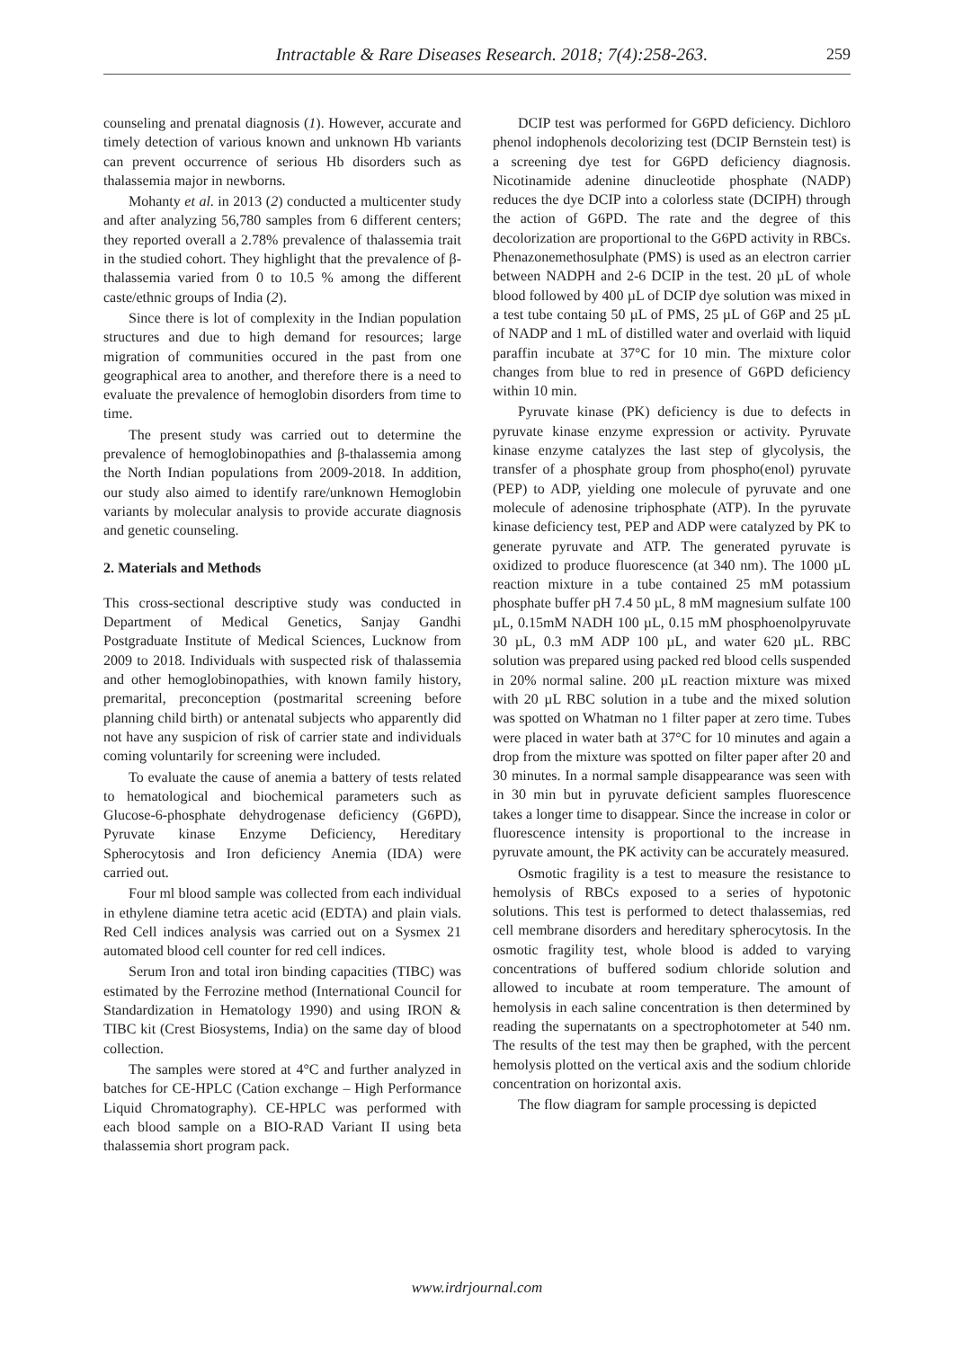Intractable & Rare Diseases Research. 2018; 7(4):258-263. 259
counseling and prenatal diagnosis (1). However, accurate and timely detection of various known and unknown Hb variants can prevent occurrence of serious Hb disorders such as thalassemia major in newborns.
Mohanty et al. in 2013 (2) conducted a multicenter study and after analyzing 56,780 samples from 6 different centers; they reported overall a 2.78% prevalence of thalassemia trait in the studied cohort. They highlight that the prevalence of β-thalassemia varied from 0 to 10.5 % among the different caste/ethnic groups of India (2).
Since there is lot of complexity in the Indian population structures and due to high demand for resources; large migration of communities occured in the past from one geographical area to another, and therefore there is a need to evaluate the prevalence of hemoglobin disorders from time to time.
The present study was carried out to determine the prevalence of hemoglobinopathies and β-thalassemia among the North Indian populations from 2009-2018. In addition, our study also aimed to identify rare/unknown Hemoglobin variants by molecular analysis to provide accurate diagnosis and genetic counseling.
2. Materials and Methods
This cross-sectional descriptive study was conducted in Department of Medical Genetics, Sanjay Gandhi Postgraduate Institute of Medical Sciences, Lucknow from 2009 to 2018. Individuals with suspected risk of thalassemia and other hemoglobinopathies, with known family history, premarital, preconception (postmarital screening before planning child birth) or antenatal subjects who apparently did not have any suspicion of risk of carrier state and individuals coming voluntarily for screening were included.
To evaluate the cause of anemia a battery of tests related to hematological and biochemical parameters such as Glucose-6-phosphate dehydrogenase deficiency (G6PD), Pyruvate kinase Enzyme Deficiency, Hereditary Spherocytosis and Iron deficiency Anemia (IDA) were carried out.
Four ml blood sample was collected from each individual in ethylene diamine tetra acetic acid (EDTA) and plain vials. Red Cell indices analysis was carried out on a Sysmex 21 automated blood cell counter for red cell indices.
Serum Iron and total iron binding capacities (TIBC) was estimated by the Ferrozine method (International Council for Standardization in Hematology 1990) and using IRON & TIBC kit (Crest Biosystems, India) on the same day of blood collection.
The samples were stored at 4°C and further analyzed in batches for CE-HPLC (Cation exchange – High Performance Liquid Chromatography). CE-HPLC was performed with each blood sample on a BIO-RAD Variant II using beta thalassemia short program pack.
DCIP test was performed for G6PD deficiency. Dichloro phenol indophenols decolorizing test (DCIP Bernstein test) is a screening dye test for G6PD deficiency diagnosis. Nicotinamide adenine dinucleotide phosphate (NADP) reduces the dye DCIP into a colorless state (DCIPH) through the action of G6PD. The rate and the degree of this decolorization are proportional to the G6PD activity in RBCs. Phenazonemethosulphate (PMS) is used as an electron carrier between NADPH and 2-6 DCIP in the test. 20 µL of whole blood followed by 400 µL of DCIP dye solution was mixed in a test tube containg 50 µL of PMS, 25 µL of G6P and 25 µL of NADP and 1 mL of distilled water and overlaid with liquid paraffin incubate at 37°C for 10 min. The mixture color changes from blue to red in presence of G6PD deficiency within 10 min.
Pyruvate kinase (PK) deficiency is due to defects in pyruvate kinase enzyme expression or activity. Pyruvate kinase enzyme catalyzes the last step of glycolysis, the transfer of a phosphate group from phospho(enol) pyruvate (PEP) to ADP, yielding one molecule of pyruvate and one molecule of adenosine triphosphate (ATP). In the pyruvate kinase deficiency test, PEP and ADP were catalyzed by PK to generate pyruvate and ATP. The generated pyruvate is oxidized to produce fluorescence (at 340 nm). The 1000 µL reaction mixture in a tube contained 25 mM potassium phosphate buffer pH 7.4 50 µL, 8 mM magnesium sulfate 100 µL, 0.15mM NADH 100 µL, 0.15 mM phosphoenolpyruvate 30 µL, 0.3 mM ADP 100 µL, and water 620 µL. RBC solution was prepared using packed red blood cells suspended in 20% normal saline. 200 µL reaction mixture was mixed with 20 µL RBC solution in a tube and the mixed solution was spotted on Whatman no 1 filter paper at zero time. Tubes were placed in water bath at 37°C for 10 minutes and again a drop from the mixture was spotted on filter paper after 20 and 30 minutes. In a normal sample disappearance was seen with in 30 min but in pyruvate deficient samples fluorescence takes a longer time to disappear. Since the increase in color or fluorescence intensity is proportional to the increase in pyruvate amount, the PK activity can be accurately measured.
Osmotic fragility is a test to measure the resistance to hemolysis of RBCs exposed to a series of hypotonic solutions. This test is performed to detect thalassemias, red cell membrane disorders and hereditary spherocytosis. In the osmotic fragility test, whole blood is added to varying concentrations of buffered sodium chloride solution and allowed to incubate at room temperature. The amount of hemolysis in each saline concentration is then determined by reading the supernatants on a spectrophotometer at 540 nm. The results of the test may then be graphed, with the percent hemolysis plotted on the vertical axis and the sodium chloride concentration on horizontal axis.
The flow diagram for sample processing is depicted
www.irdrjournal.com